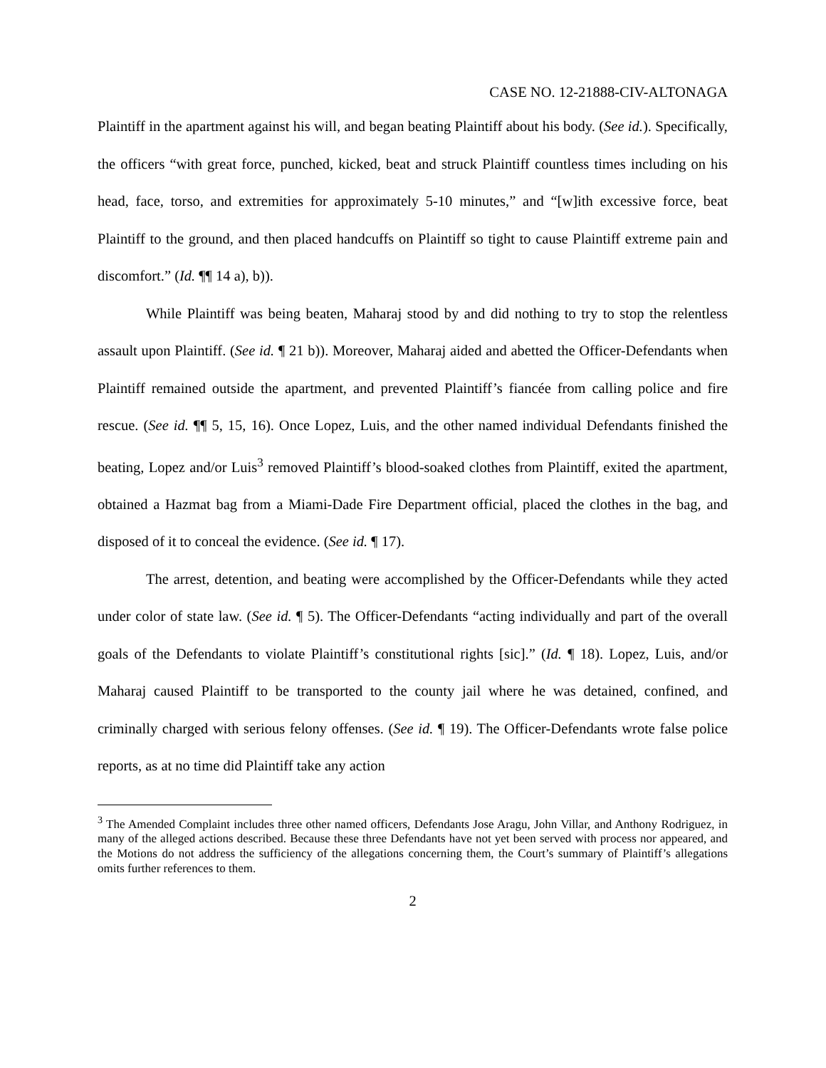CASE NO. 12-21888-CIV-ALTONAGA
Plaintiff in the apartment against his will, and began beating Plaintiff about his body. (See id.). Specifically, the officers “with great force, punched, kicked, beat and struck Plaintiff countless times including on his head, face, torso, and extremities for approximately 5-10 minutes,” and “[w]ith excessive force, beat Plaintiff to the ground, and then placed handcuffs on Plaintiff so tight to cause Plaintiff extreme pain and discomfort.” (Id. ¶¶ 14 a), b)).
While Plaintiff was being beaten, Maharaj stood by and did nothing to try to stop the relentless assault upon Plaintiff. (See id. ¶ 21 b)). Moreover, Maharaj aided and abetted the Officer-Defendants when Plaintiff remained outside the apartment, and prevented Plaintiff’s fiancée from calling police and fire rescue. (See id. ¶¶ 5, 15, 16). Once Lopez, Luis, and the other named individual Defendants finished the beating, Lopez and/or Luis<sup>3</sup> removed Plaintiff’s blood-soaked clothes from Plaintiff, exited the apartment, obtained a Hazmat bag from a Miami-Dade Fire Department official, placed the clothes in the bag, and disposed of it to conceal the evidence. (See id. ¶ 17).
The arrest, detention, and beating were accomplished by the Officer-Defendants while they acted under color of state law. (See id. ¶ 5). The Officer-Defendants “acting individually and part of the overall goals of the Defendants to violate Plaintiff’s constitutional rights [sic].” (Id. ¶ 18). Lopez, Luis, and/or Maharaj caused Plaintiff to be transported to the county jail where he was detained, confined, and criminally charged with serious felony offenses. (See id. ¶ 19). The Officer-Defendants wrote false police reports, as at no time did Plaintiff take any action
<sup>3</sup> The Amended Complaint includes three other named officers, Defendants Jose Aragu, John Villar, and Anthony Rodriguez, in many of the alleged actions described. Because these three Defendants have not yet been served with process nor appeared, and the Motions do not address the sufficiency of the allegations concerning them, the Court’s summary of Plaintiff’s allegations omits further references to them.
2